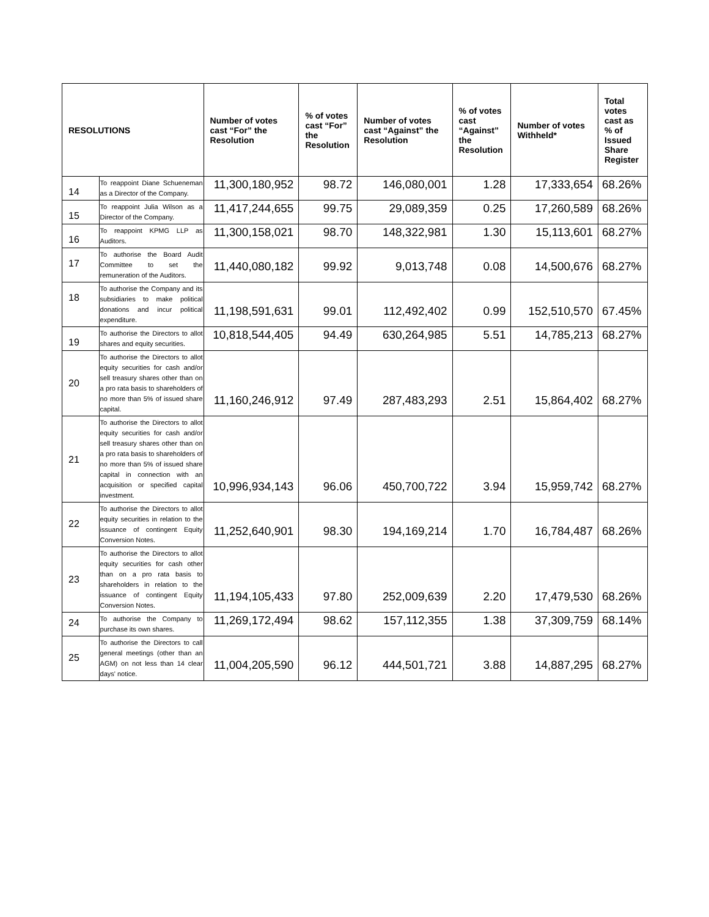| RESOLUTIONS | | Number of votes cast “For” the Resolution | % of votes cast “For” the Resolution | Number of votes cast “Against” the Resolution | % of votes cast “Against” the Resolution | Number of votes Withheld* | Total votes cast as % of Issued Share Register |
| --- | --- | --- | --- | --- | --- | --- | --- |
| 14 | To reappoint Diane Schueneman as a Director of the Company. | 11,300,180,952 | 98.72 | 146,080,001 | 1.28 | 17,333,654 | 68.26% |
| 15 | To reappoint Julia Wilson as a Director of the Company. | 11,417,244,655 | 99.75 | 29,089,359 | 0.25 | 17,260,589 | 68.26% |
| 16 | To reappoint KPMG LLP as Auditors. | 11,300,158,021 | 98.70 | 148,322,981 | 1.30 | 15,113,601 | 68.27% |
| 17 | To authorise the Board Audit Committee to set the remuneration of the Auditors. | 11,440,080,182 | 99.92 | 9,013,748 | 0.08 | 14,500,676 | 68.27% |
| 18 | To authorise the Company and its subsidiaries to make political donations and incur political expenditure. | 11,198,591,631 | 99.01 | 112,492,402 | 0.99 | 152,510,570 | 67.45% |
| 19 | To authorise the Directors to allot shares and equity securities. | 10,818,544,405 | 94.49 | 630,264,985 | 5.51 | 14,785,213 | 68.27% |
| 20 | To authorise the Directors to allot equity securities for cash and/or sell treasury shares other than on a pro rata basis to shareholders of no more than 5% of issued share capital. | 11,160,246,912 | 97.49 | 287,483,293 | 2.51 | 15,864,402 | 68.27% |
| 21 | To authorise the Directors to allot equity securities for cash and/or sell treasury shares other than on a pro rata basis to shareholders of no more than 5% of issued share capital in connection with an acquisition or specified capital investment. | 10,996,934,143 | 96.06 | 450,700,722 | 3.94 | 15,959,742 | 68.27% |
| 22 | To authorise the Directors to allot equity securities in relation to the issuance of contingent Equity Conversion Notes. | 11,252,640,901 | 98.30 | 194,169,214 | 1.70 | 16,784,487 | 68.26% |
| 23 | To authorise the Directors to allot equity securities for cash other than on a pro rata basis to shareholders in relation to the issuance of contingent Equity Conversion Notes. | 11,194,105,433 | 97.80 | 252,009,639 | 2.20 | 17,479,530 | 68.26% |
| 24 | To authorise the Company to purchase its own shares. | 11,269,172,494 | 98.62 | 157,112,355 | 1.38 | 37,309,759 | 68.14% |
| 25 | To authorise the Directors to call general meetings (other than an AGM) on not less than 14 clear days' notice. | 11,004,205,590 | 96.12 | 444,501,721 | 3.88 | 14,887,295 | 68.27% |